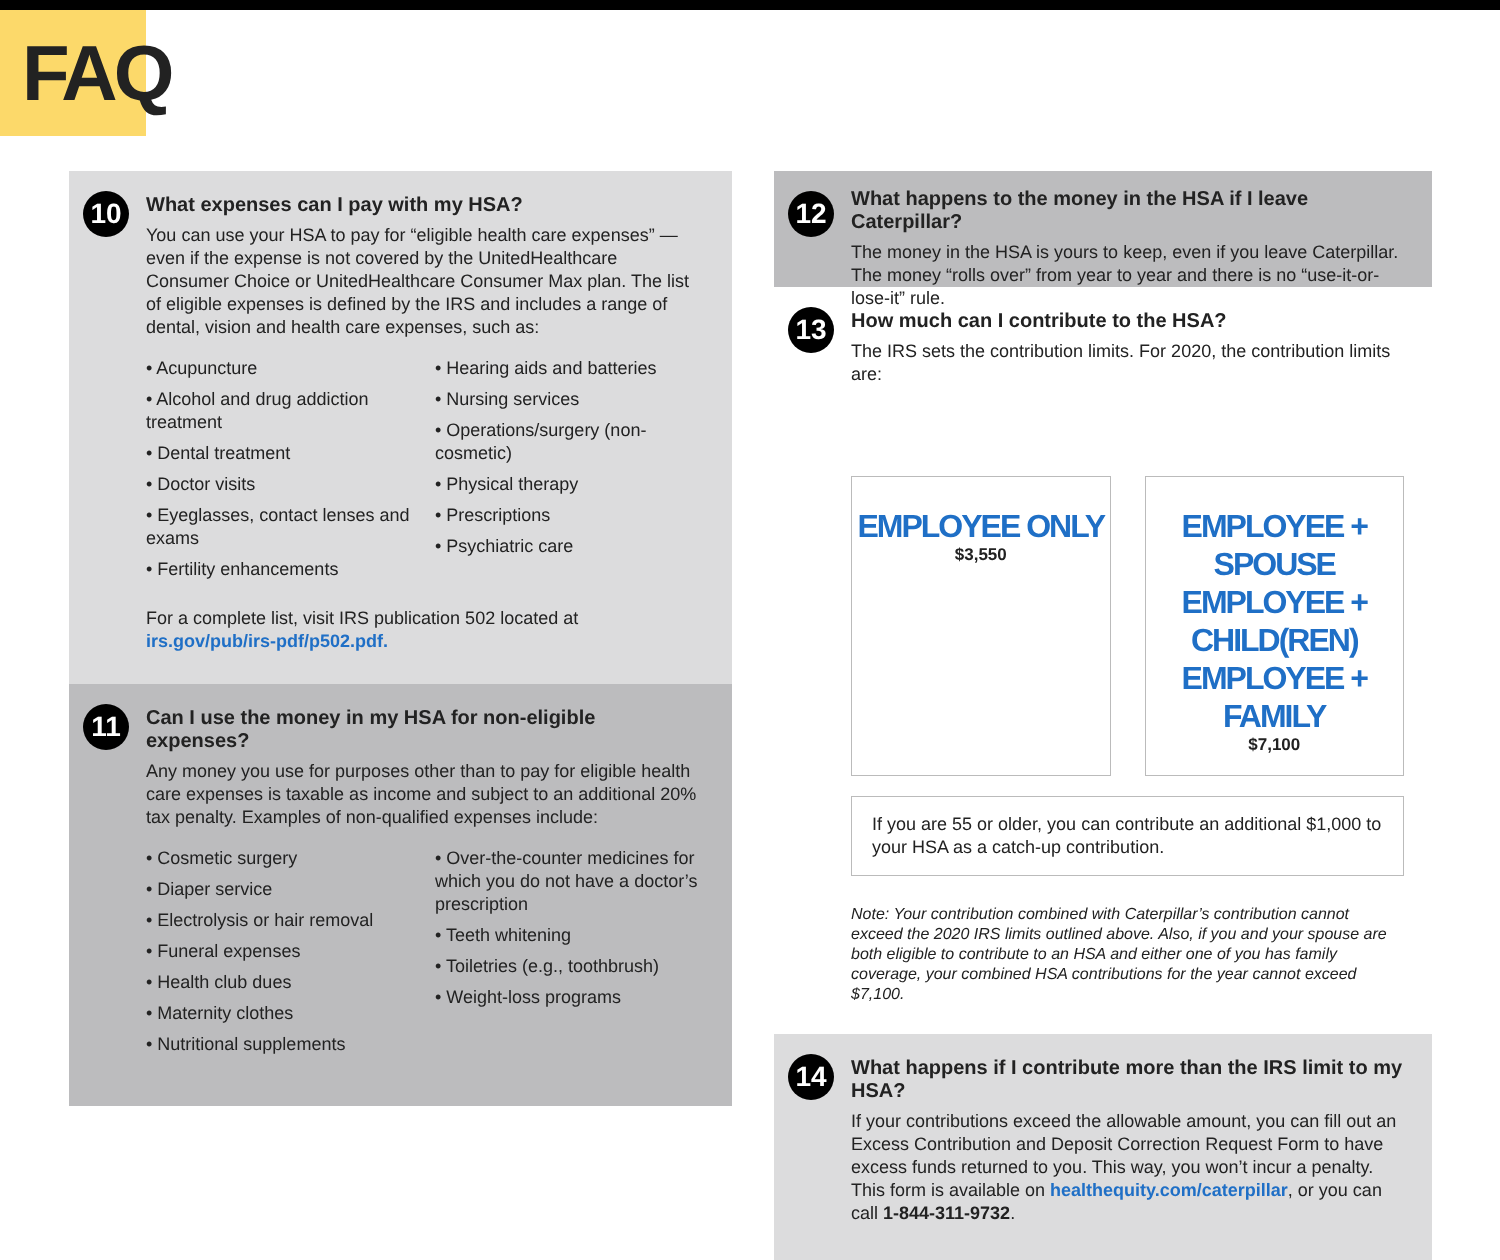FAQ
10
What expenses can I pay with my HSA?
You can use your HSA to pay for “eligible health care expenses” — even if the expense is not covered by the UnitedHealthcare Consumer Choice or UnitedHealthcare Consumer Max plan. The list of eligible expenses is defined by the IRS and includes a range of dental, vision and health care expenses, such as:
• Acupuncture
• Alcohol and drug addiction treatment
• Dental treatment
• Doctor visits
• Eyeglasses, contact lenses and exams
• Fertility enhancements
• Hearing aids and batteries
• Nursing services
• Operations/surgery (non-cosmetic)
• Physical therapy
• Prescriptions
• Psychiatric care
For a complete list, visit IRS publication 502 located at irs.gov/pub/irs-pdf/p502.pdf.
11
Can I use the money in my HSA for non-eligible expenses?
Any money you use for purposes other than to pay for eligible health care expenses is taxable as income and subject to an additional 20% tax penalty. Examples of non-qualified expenses include:
• Cosmetic surgery
• Diaper service
• Electrolysis or hair removal
• Funeral expenses
• Health club dues
• Maternity clothes
• Nutritional supplements
• Over-the-counter medicines for which you do not have a doctor’s prescription
• Teeth whitening
• Toiletries (e.g., toothbrush)
• Weight-loss programs
12
What happens to the money in the HSA if I leave Caterpillar?
The money in the HSA is yours to keep, even if you leave Caterpillar. The money “rolls over” from year to year and there is no “use-it-or-lose-it” rule.
13
How much can I contribute to the HSA?
The IRS sets the contribution limits. For 2020, the contribution limits are:
EMPLOYEE ONLY
$3,550
EMPLOYEE + SPOUSE
EMPLOYEE + CHILD(REN)
EMPLOYEE + FAMILY
$7,100
If you are 55 or older, you can contribute an additional $1,000 to your HSA as a catch-up contribution.
Note: Your contribution combined with Caterpillar’s contribution cannot exceed the 2020 IRS limits outlined above. Also, if you and your spouse are both eligible to contribute to an HSA and either one of you has family coverage, your combined HSA contributions for the year cannot exceed $7,100.
14
What happens if I contribute more than the IRS limit to my HSA?
If your contributions exceed the allowable amount, you can fill out an Excess Contribution and Deposit Correction Request Form to have excess funds returned to you. This way, you won’t incur a penalty. This form is available on healthequity.com/caterpillar, or you can call 1-844-311-9732.